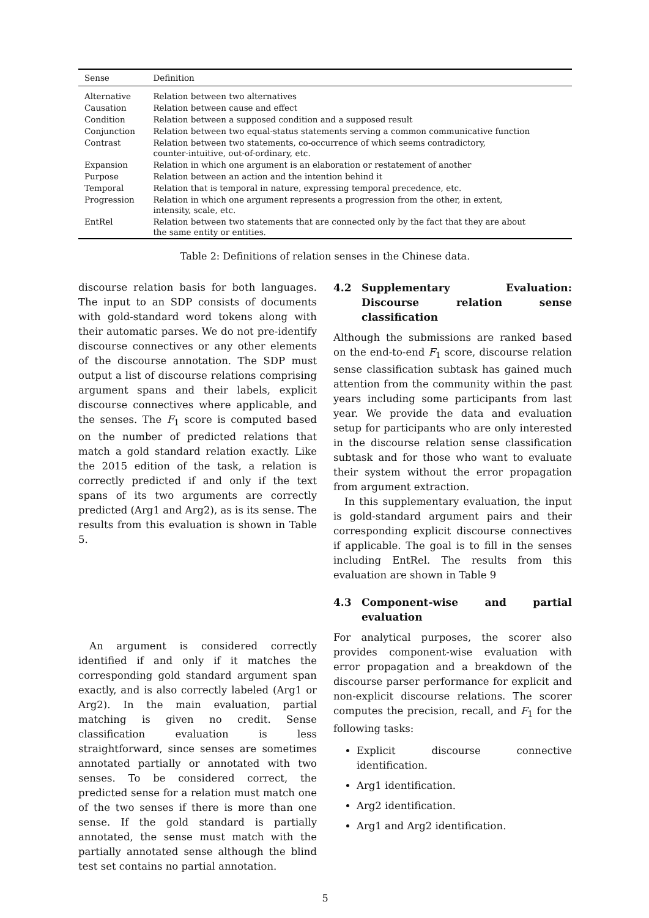| Sense | Definition |
| --- | --- |
| Alternative | Relation between two alternatives |
| Causation | Relation between cause and effect |
| Condition | Relation between a supposed condition and a supposed result |
| Conjunction | Relation between two equal-status statements serving a common communicative function |
| Contrast | Relation between two statements, co-occurrence of which seems contradictory, counter-intuitive, out-of-ordinary, etc. |
| Expansion | Relation in which one argument is an elaboration or restatement of another |
| Purpose | Relation between an action and the intention behind it |
| Temporal | Relation that is temporal in nature, expressing temporal precedence, etc. |
| Progression | Relation in which one argument represents a progression from the other, in extent, intensity, scale, etc. |
| EntRel | Relation between two statements that are connected only by the fact that they are about the same entity or entities. |
Table 2: Definitions of relation senses in the Chinese data.
discourse relation basis for both languages. The input to an SDP consists of documents with gold-standard word tokens along with their automatic parses. We do not pre-identify discourse connectives or any other elements of the discourse annotation. The SDP must output a list of discourse relations comprising argument spans and their labels, explicit discourse connectives where applicable, and the senses. The F<sub>1</sub> score is computed based on the number of predicted relations that match a gold standard relation exactly. Like the 2015 edition of the task, a relation is correctly predicted if and only if the text spans of its two arguments are correctly predicted (Arg1 and Arg2), as is its sense. The results from this evaluation is shown in Table 5.
An argument is considered correctly identified if and only if it matches the corresponding gold standard argument span exactly, and is also correctly labeled (Arg1 or Arg2). In the main evaluation, partial matching is given no credit. Sense classification evaluation is less straightforward, since senses are sometimes annotated partially or annotated with two senses. To be considered correct, the predicted sense for a relation must match one of the two senses if there is more than one sense. If the gold standard is partially annotated, the sense must match with the partially annotated sense although the blind test set contains no partial annotation.
4.2 Supplementary Evaluation: Discourse relation sense classification
Although the submissions are ranked based on the end-to-end F<sub>1</sub> score, discourse relation sense classification subtask has gained much attention from the community within the past years including some participants from last year. We provide the data and evaluation setup for participants who are only interested in the discourse relation sense classification subtask and for those who want to evaluate their system without the error propagation from argument extraction.
In this supplementary evaluation, the input is gold-standard argument pairs and their corresponding explicit discourse connectives if applicable. The goal is to fill in the senses including EntRel. The results from this evaluation are shown in Table 9
4.3 Component-wise and partial evaluation
For analytical purposes, the scorer also provides component-wise evaluation with error propagation and a breakdown of the discourse parser performance for explicit and non-explicit discourse relations. The scorer computes the precision, recall, and F<sub>1</sub> for the following tasks:
Explicit discourse connective identification.
Arg1 identification.
Arg2 identification.
Arg1 and Arg2 identification.
5